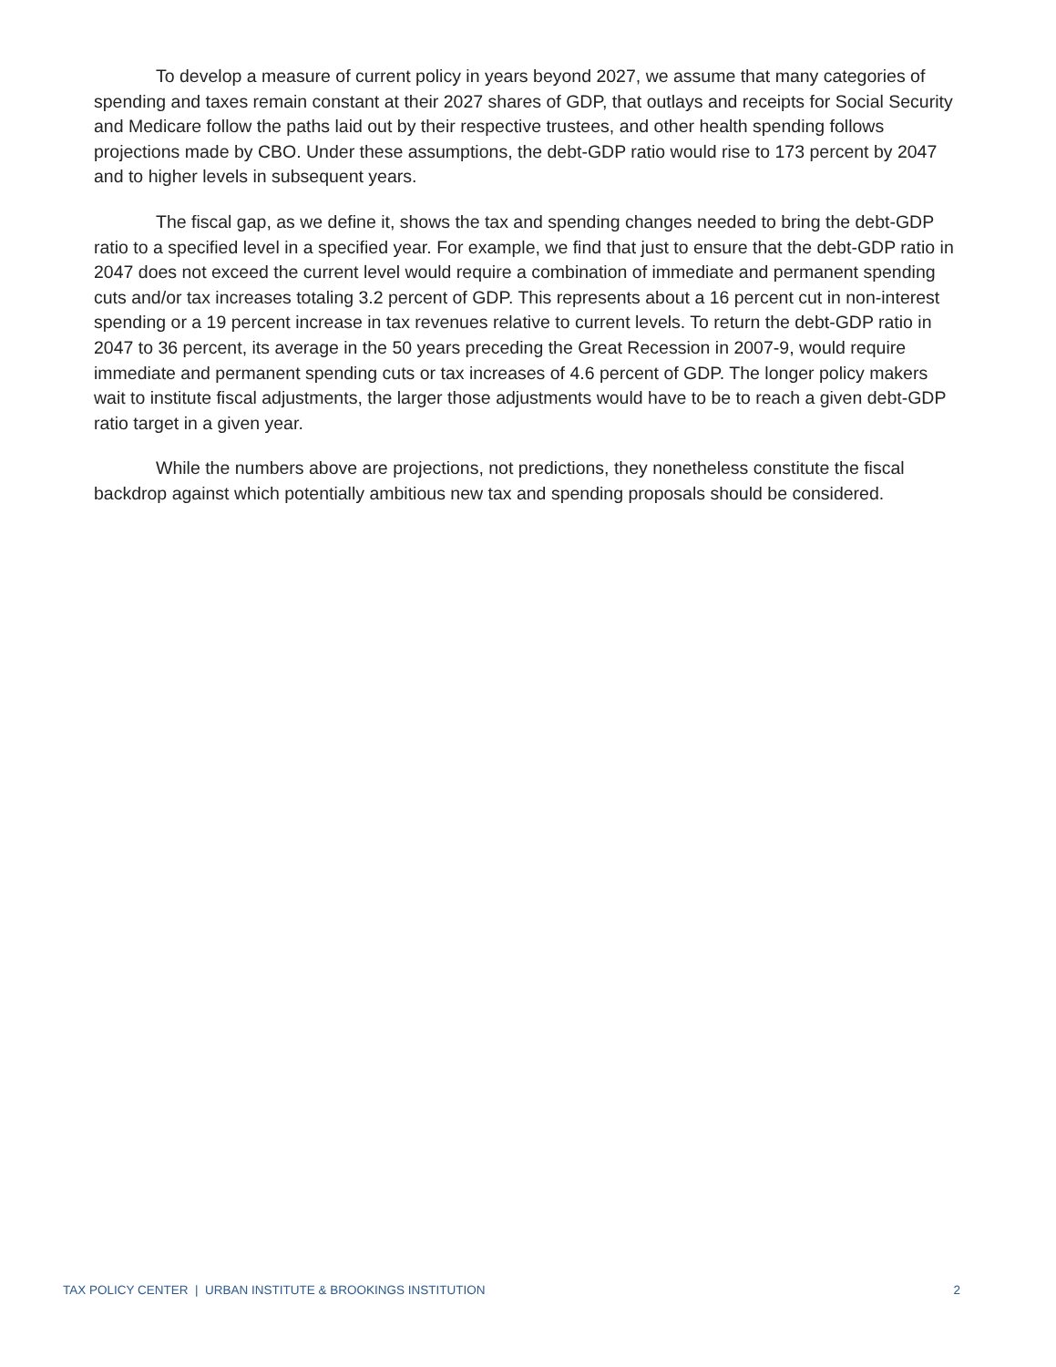To develop a measure of current policy in years beyond 2027, we assume that many categories of spending and taxes remain constant at their 2027 shares of GDP, that outlays and receipts for Social Security and Medicare follow the paths laid out by their respective trustees, and other health spending follows projections made by CBO. Under these assumptions, the debt-GDP ratio would rise to 173 percent by 2047 and to higher levels in subsequent years.
The fiscal gap, as we define it, shows the tax and spending changes needed to bring the debt-GDP ratio to a specified level in a specified year. For example, we find that just to ensure that the debt-GDP ratio in 2047 does not exceed the current level would require a combination of immediate and permanent spending cuts and/or tax increases totaling 3.2 percent of GDP. This represents about a 16 percent cut in non-interest spending or a 19 percent increase in tax revenues relative to current levels. To return the debt-GDP ratio in 2047 to 36 percent, its average in the 50 years preceding the Great Recession in 2007-9, would require immediate and permanent spending cuts or tax increases of 4.6 percent of GDP. The longer policy makers wait to institute fiscal adjustments, the larger those adjustments would have to be to reach a given debt-GDP ratio target in a given year.
While the numbers above are projections, not predictions, they nonetheless constitute the fiscal backdrop against which potentially ambitious new tax and spending proposals should be considered.
TAX POLICY CENTER | URBAN INSTITUTE & BROOKINGS INSTITUTION 2